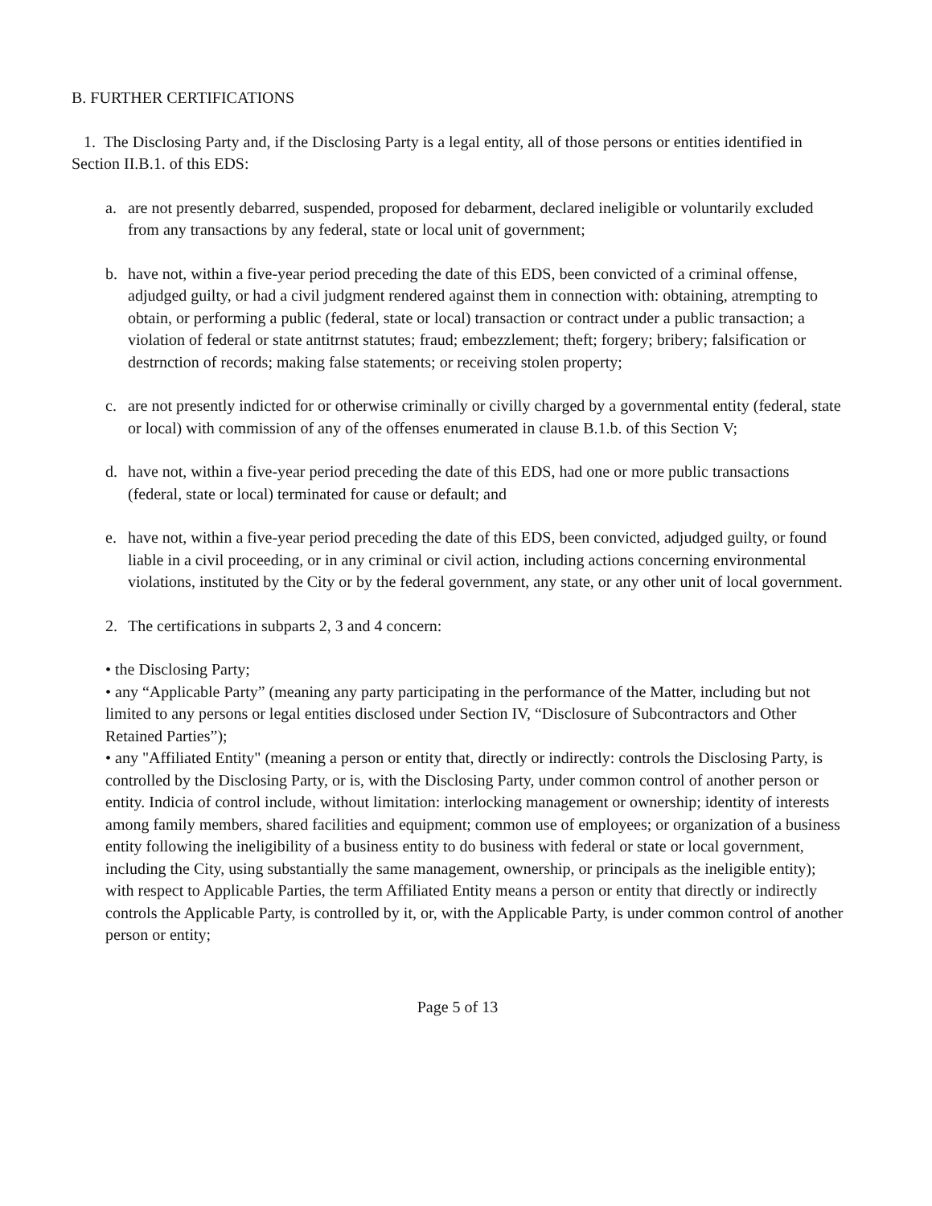B. FURTHER CERTIFICATIONS
1. The Disclosing Party and, if the Disclosing Party is a legal entity, all of those persons or entities identified in Section II.B.1. of this EDS:
a. are not presently debarred, suspended, proposed for debarment, declared ineligible or voluntarily excluded from any transactions by any federal, state or local unit of government;
b. have not, within a five-year period preceding the date of this EDS, been convicted of a criminal offense, adjudged guilty, or had a civil judgment rendered against them in connection with: obtaining, atrempting to obtain, or performing a public (federal, state or local) transaction or contract under a public transaction; a violation of federal or state antitrnst statutes; fraud; embezzlement; theft; forgery; bribery; falsification or destrnction of records; making false statements; or receiving stolen property;
c. are not presently indicted for or otherwise criminally or civilly charged by a governmental entity (federal, state or local) with commission of any of the offenses enumerated in clause B.1.b. of this Section V;
d. have not, within a five-year period preceding the date of this EDS, had one or more public transactions (federal, state or local) terminated for cause or default; and
e. have not, within a five-year period preceding the date of this EDS, been convicted, adjudged guilty, or found liable in a civil proceeding, or in any criminal or civil action, including actions concerning environmental violations, instituted by the City or by the federal government, any state, or any other unit of local government.
2. The certifications in subparts 2, 3 and 4 concern:
• the Disclosing Party;
• any “Applicable Party” (meaning any party participating in the performance of the Matter, including but not limited to any persons or legal entities disclosed under Section IV, “Disclosure of Subcontractors and Other Retained Parties”);
• any "Affiliated Entity" (meaning a person or entity that, directly or indirectly: controls the Disclosing Party, is controlled by the Disclosing Party, or is, with the Disclosing Party, under common control of another person or entity. Indicia of control include, without limitation: interlocking management or ownership; identity of interests among family members, shared facilities and equipment; common use of employees; or organization of a business entity following the ineligibility of a business entity to do business with federal or state or local government, including the City, using substantially the same management, ownership, or principals as the ineligible entity); with respect to Applicable Parties, the term Affiliated Entity means a person or entity that directly or indirectly controls the Applicable Party, is controlled by it, or, with the Applicable Party, is under common control of another person or entity;
Page 5 of 13